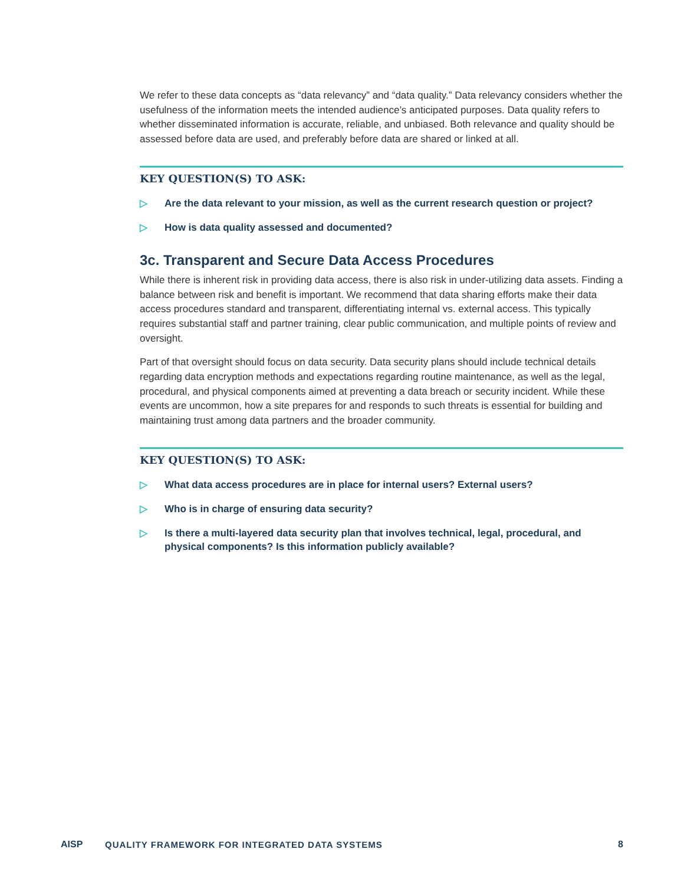We refer to these data concepts as “data relevancy” and “data quality.” Data relevancy considers whether the usefulness of the information meets the intended audience’s anticipated purposes. Data quality refers to whether disseminated information is accurate, reliable, and unbiased. Both relevance and quality should be assessed before data are used, and preferably before data are shared or linked at all.
KEY QUESTION(S) TO ASK:
▷ Are the data relevant to your mission, as well as the current research question or project?
▷ How is data quality assessed and documented?
3c. Transparent and Secure Data Access Procedures
While there is inherent risk in providing data access, there is also risk in under-utilizing data assets. Finding a balance between risk and benefit is important. We recommend that data sharing efforts make their data access procedures standard and transparent, differentiating internal vs. external access. This typically requires substantial staff and partner training, clear public communication, and multiple points of review and oversight.
Part of that oversight should focus on data security. Data security plans should include technical details regarding data encryption methods and expectations regarding routine maintenance, as well as the legal, procedural, and physical components aimed at preventing a data breach or security incident. While these events are uncommon, how a site prepares for and responds to such threats is essential for building and maintaining trust among data partners and the broader community.
KEY QUESTION(S) TO ASK:
▷ What data access procedures are in place for internal users? External users?
▷ Who is in charge of ensuring data security?
▷ Is there a multi-layered data security plan that involves technical, legal, procedural, and physical components? Is this information publicly available?
AISP
QUALITY FRAMEWORK FOR INTEGRATED DATA SYSTEMS
8